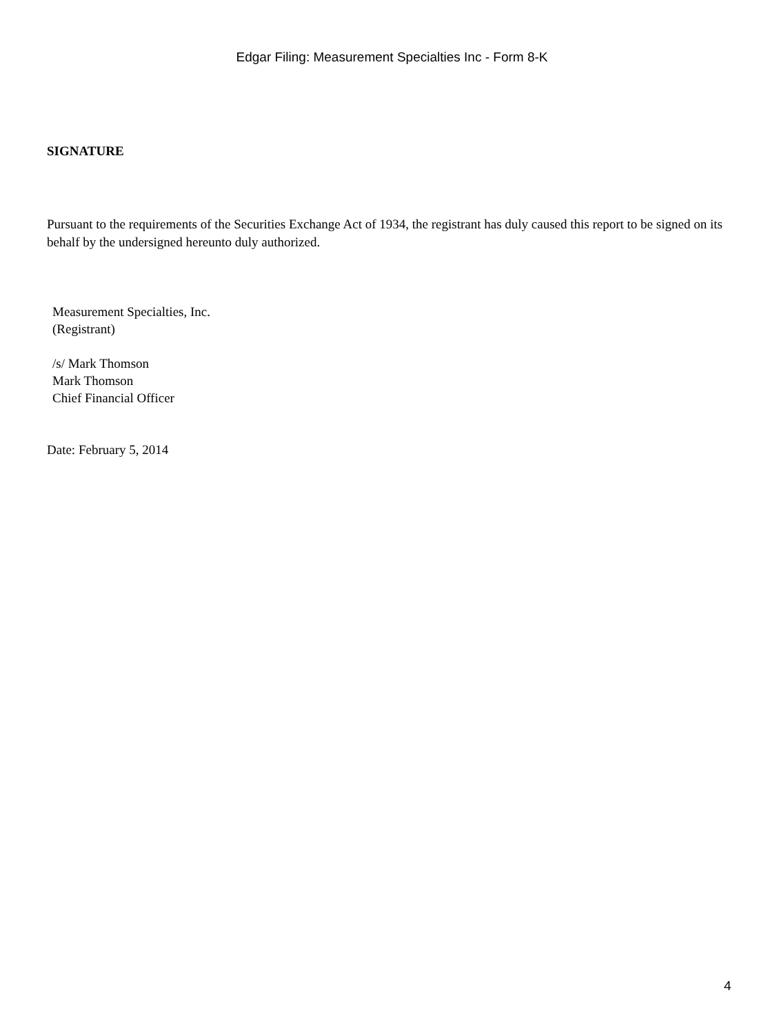Edgar Filing: Measurement Specialties Inc - Form 8-K
SIGNATURE
Pursuant to the requirements of the Securities Exchange Act of 1934, the registrant has duly caused this report to be signed on its behalf by the undersigned hereunto duly authorized.
Measurement Specialties, Inc.
(Registrant)
/s/ Mark Thomson
Mark Thomson
Chief Financial Officer
Date: February 5, 2014
4